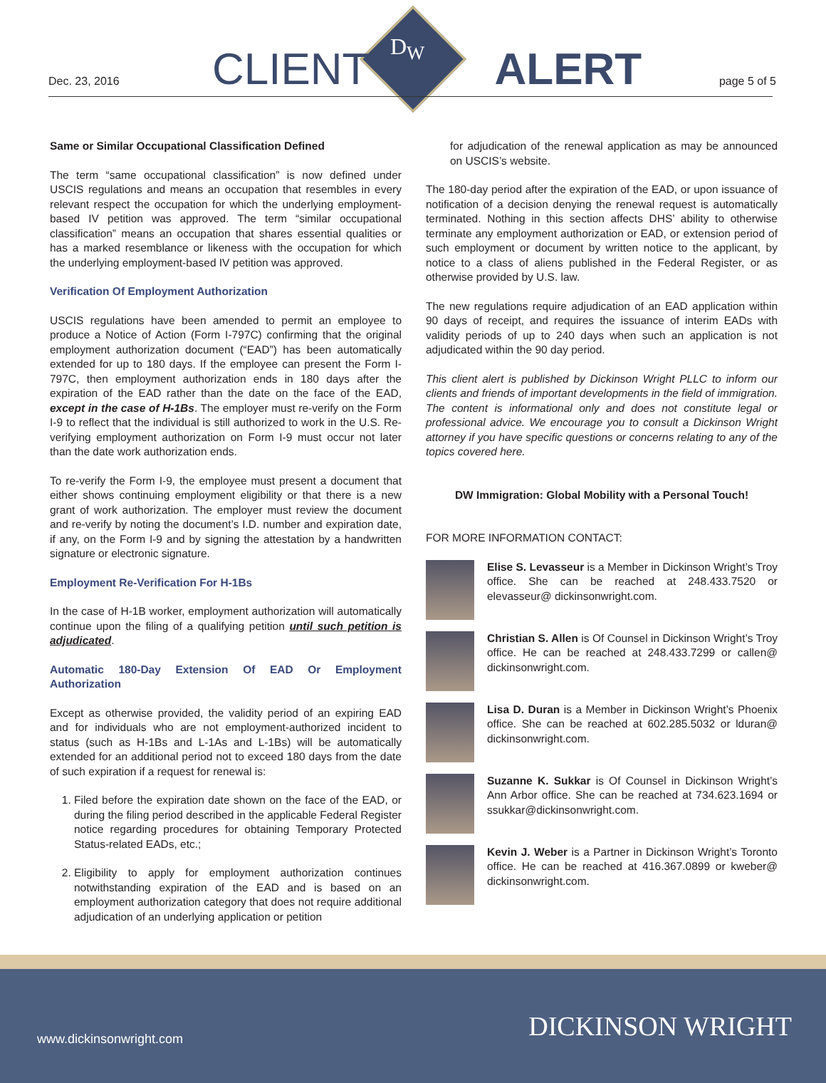D<sub>W</sub>
Dec. 23, 2016 CLIENT ALERT page 5 of 5
Same or Similar Occupational Classification Defined
The term “same occupational classification” is now defined under USCIS regulations and means an occupation that resembles in every relevant respect the occupation for which the underlying employment-based IV petition was approved. The term “similar occupational classification” means an occupation that shares essential qualities or has a marked resemblance or likeness with the occupation for which the underlying employment-based IV petition was approved.
Verification Of Employment Authorization
USCIS regulations have been amended to permit an employee to produce a Notice of Action (Form I-797C) confirming that the original employment authorization document (“EAD”) has been automatically extended for up to 180 days. If the employee can present the Form I-797C, then employment authorization ends in 180 days after the expiration of the EAD rather than the date on the face of the EAD, except in the case of H-1Bs. The employer must re-verify on the Form I-9 to reflect that the individual is still authorized to work in the U.S. Re-verifying employment authorization on Form I-9 must occur not later than the date work authorization ends.
To re-verify the Form I-9, the employee must present a document that either shows continuing employment eligibility or that there is a new grant of work authorization. The employer must review the document and re-verify by noting the document’s I.D. number and expiration date, if any, on the Form I-9 and by signing the attestation by a handwritten signature or electronic signature.
Employment Re-Verification For H-1Bs
In the case of H-1B worker, employment authorization will automatically continue upon the filing of a qualifying petition until such petition is adjudicated.
Automatic 180-Day Extension Of EAD Or Employment Authorization
Except as otherwise provided, the validity period of an expiring EAD and for individuals who are not employment-authorized incident to status (such as H-1Bs and L-1As and L-1Bs) will be automatically extended for an additional period not to exceed 180 days from the date of such expiration if a request for renewal is:
1. Filed before the expiration date shown on the face of the EAD, or during the filing period described in the applicable Federal Register notice regarding procedures for obtaining Temporary Protected Status-related EADs, etc.;
2. Eligibility to apply for employment authorization continues notwithstanding expiration of the EAD and is based on an employment authorization category that does not require additional adjudication of an underlying application or petition
for adjudication of the renewal application as may be announced on USCIS’s website.
The 180-day period after the expiration of the EAD, or upon issuance of notification of a decision denying the renewal request is automatically terminated. Nothing in this section affects DHS’ ability to otherwise terminate any employment authorization or EAD, or extension period of such employment or document by written notice to the applicant, by notice to a class of aliens published in the Federal Register, or as otherwise provided by U.S. law.
The new regulations require adjudication of an EAD application within 90 days of receipt, and requires the issuance of interim EADs with validity periods of up to 240 days when such an application is not adjudicated within the 90 day period.
This client alert is published by Dickinson Wright PLLC to inform our clients and friends of important developments in the field of immigration. The content is informational only and does not constitute legal or professional advice. We encourage you to consult a Dickinson Wright attorney if you have specific questions or concerns relating to any of the topics covered here.
DW Immigration: Global Mobility with a Personal Touch!
FOR MORE INFORMATION CONTACT:
Elise S. Levasseur is a Member in Dickinson Wright’s Troy office. She can be reached at 248.433.7520 or elevasseur@ dickinsonwright.com.
Christian S. Allen is Of Counsel in Dickinson Wright’s Troy office. He can be reached at 248.433.7299 or callen@ dickinsonwright.com.
Lisa D. Duran is a Member in Dickinson Wright’s Phoenix office. She can be reached at 602.285.5032 or lduran@ dickinsonwright.com.
Suzanne K. Sukkar is Of Counsel in Dickinson Wright’s Ann Arbor office. She can be reached at 734.623.1694 or ssukkar@dickinsonwright.com.
Kevin J. Weber is a Partner in Dickinson Wright’s Toronto office. He can be reached at 416.367.0899 or kweber@ dickinsonwright.com.
www.dickinsonwright.com DICKINSON WRIGHT